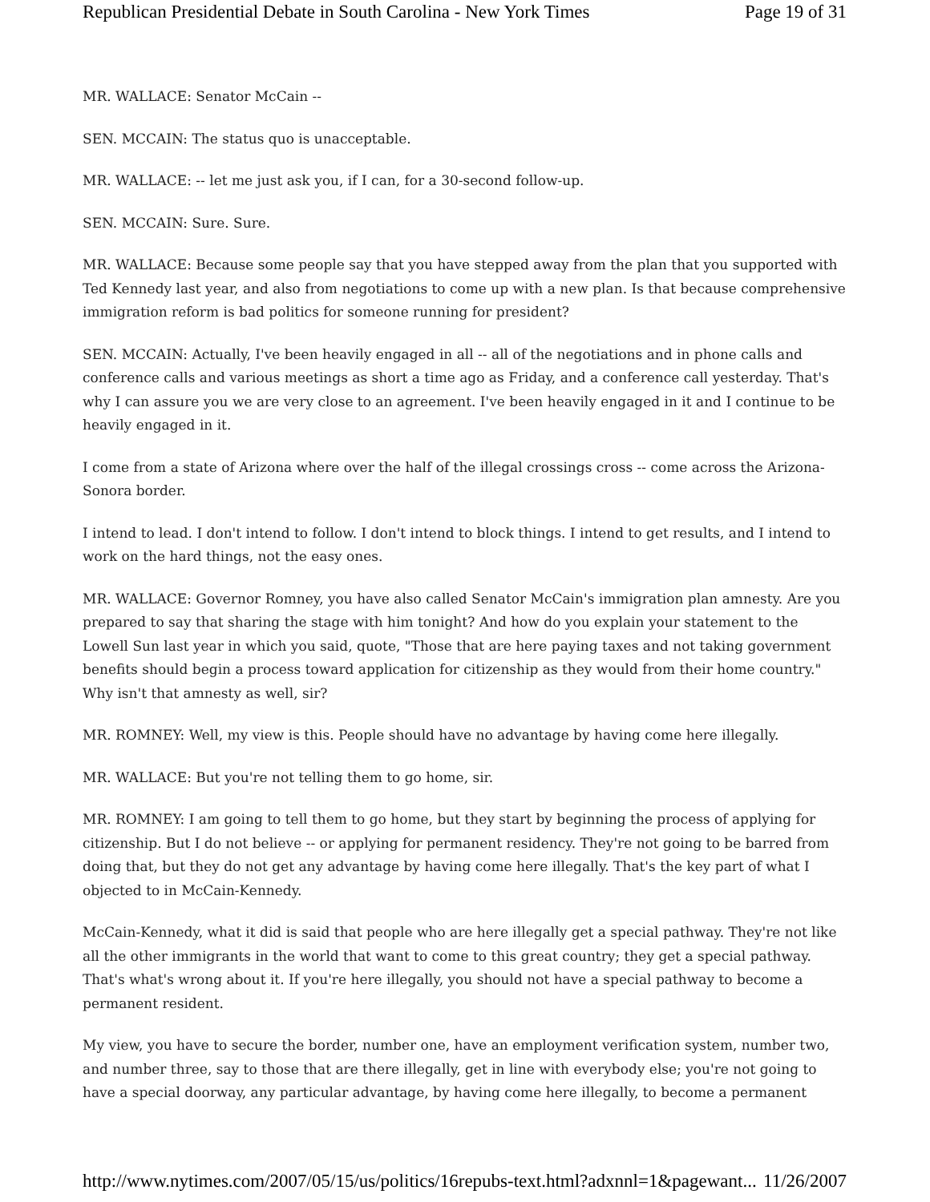Republican Presidential Debate in South Carolina - New York Times Page 19 of 31
MR. WALLACE: Senator McCain --
SEN. MCCAIN: The status quo is unacceptable.
MR. WALLACE: -- let me just ask you, if I can, for a 30-second follow-up.
SEN. MCCAIN: Sure. Sure.
MR. WALLACE: Because some people say that you have stepped away from the plan that you supported with Ted Kennedy last year, and also from negotiations to come up with a new plan. Is that because comprehensive immigration reform is bad politics for someone running for president?
SEN. MCCAIN: Actually, I've been heavily engaged in all -- all of the negotiations and in phone calls and conference calls and various meetings as short a time ago as Friday, and a conference call yesterday. That's why I can assure you we are very close to an agreement. I've been heavily engaged in it and I continue to be heavily engaged in it.
I come from a state of Arizona where over the half of the illegal crossings cross -- come across the Arizona-Sonora border.
I intend to lead. I don't intend to follow. I don't intend to block things. I intend to get results, and I intend to work on the hard things, not the easy ones.
MR. WALLACE: Governor Romney, you have also called Senator McCain's immigration plan amnesty. Are you prepared to say that sharing the stage with him tonight? And how do you explain your statement to the Lowell Sun last year in which you said, quote, "Those that are here paying taxes and not taking government benefits should begin a process toward application for citizenship as they would from their home country." Why isn't that amnesty as well, sir?
MR. ROMNEY: Well, my view is this. People should have no advantage by having come here illegally.
MR. WALLACE: But you're not telling them to go home, sir.
MR. ROMNEY: I am going to tell them to go home, but they start by beginning the process of applying for citizenship. But I do not believe -- or applying for permanent residency. They're not going to be barred from doing that, but they do not get any advantage by having come here illegally. That's the key part of what I objected to in McCain-Kennedy.
McCain-Kennedy, what it did is said that people who are here illegally get a special pathway. They're not like all the other immigrants in the world that want to come to this great country; they get a special pathway. That's what's wrong about it. If you're here illegally, you should not have a special pathway to become a permanent resident.
My view, you have to secure the border, number one, have an employment verification system, number two, and number three, say to those that are there illegally, get in line with everybody else; you're not going to have a special doorway, any particular advantage, by having come here illegally, to become a permanent
http://www.nytimes.com/2007/05/15/us/politics/16repubs-text.html?adxnnl=1&pagewant... 11/26/2007